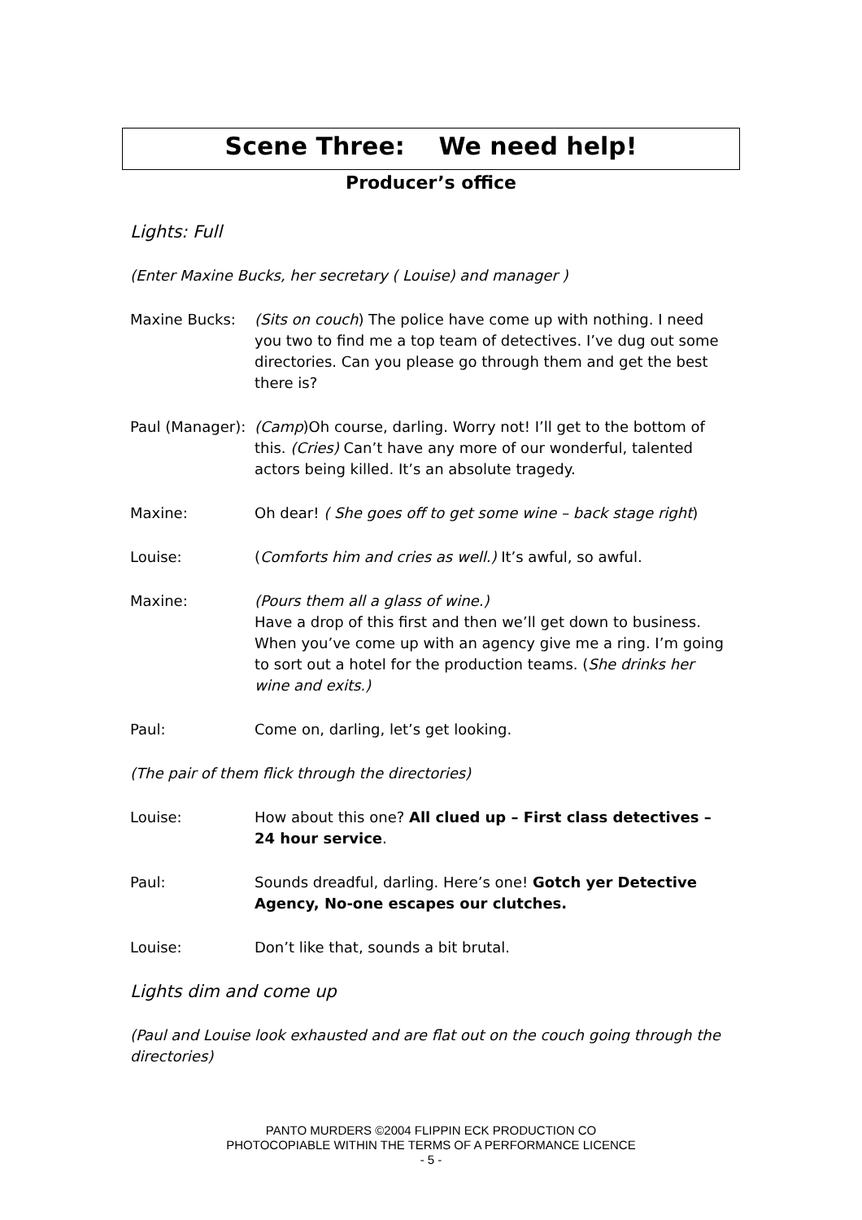Scene Three: We need help!
Producer’s office
Lights: Full
(Enter Maxine Bucks, her secretary ( Louise) and manager )
Maxine Bucks: (Sits on couch) The police have come up with nothing. I need you two to find me a top team of detectives. I’ve dug out some directories. Can you please go through them and get the best there is?
Paul (Manager):
(Camp)Oh course, darling. Worry not! I’ll get to the bottom of this. (Cries) Can’t have any more of our wonderful, talented actors being killed. It’s an absolute tragedy.
Maxine: Oh dear! ( She goes off to get some wine – back stage right)
Louise: (Comforts him and cries as well.) It’s awful, so awful.
Maxine: (Pours them all a glass of wine.)
Have a drop of this first and then we’ll get down to business. When you’ve come up with an agency give me a ring. I’m going to sort out a hotel for the production teams. (She drinks her wine and exits.)
Paul: Come on, darling, let’s get looking.
(The pair of them flick through the directories)
Louise: How about this one? All clued up – First class detectives – 24 hour service.
Paul: Sounds dreadful, darling. Here’s one! Gotch yer Detective Agency, No-one escapes our clutches.
Louise: Don’t like that, sounds a bit brutal.
Lights dim and come up
(Paul and Louise look exhausted and are flat out on the couch going through the directories)
PANTO MURDERS ©2004 FLIPPIN ECK PRODUCTION CO
PHOTOCOPIABLE WITHIN THE TERMS OF A PERFORMANCE LICENCE
- 5 -